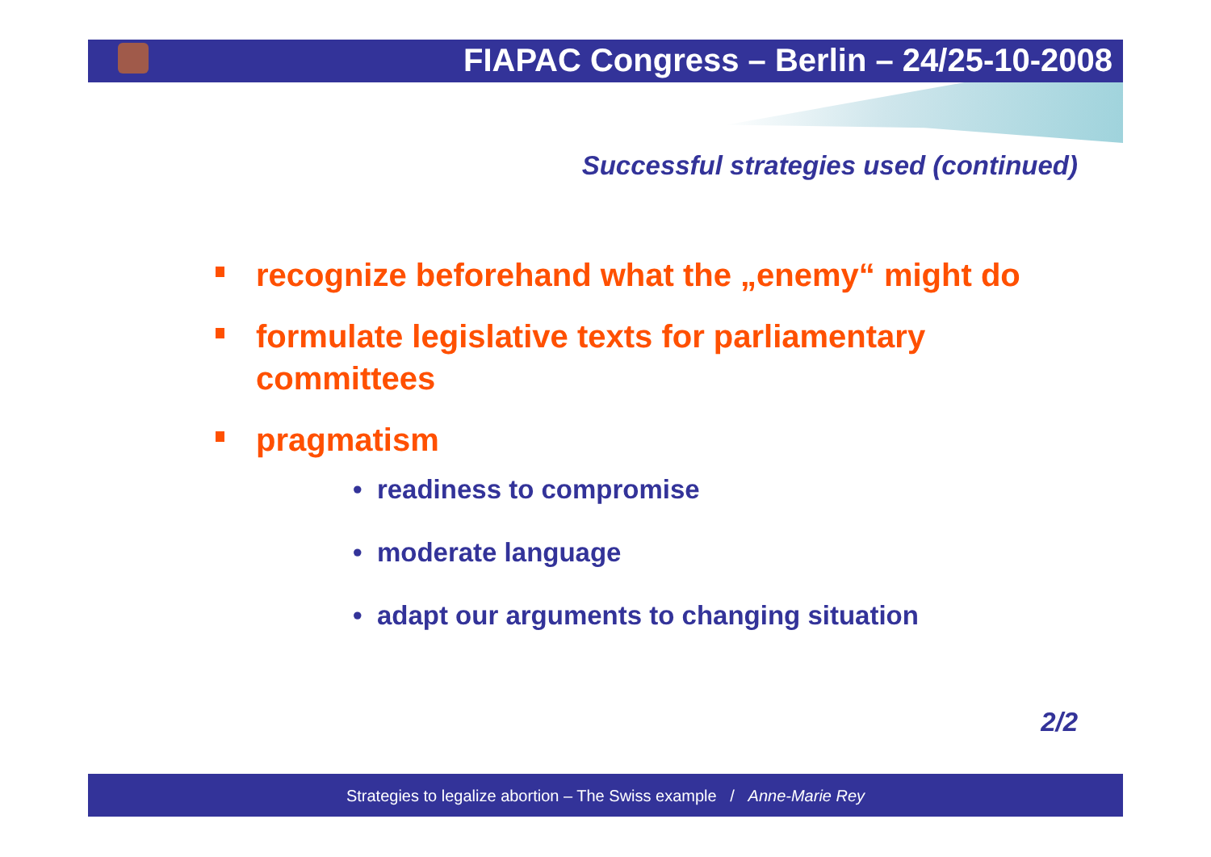FIAPAC Congress – Berlin – 24/25-10-2008
Successful strategies used (continued)
recognize beforehand what the „enemy“ might do
formulate legislative texts for parliamentary committees
pragmatism
• readiness to compromise
• moderate language
• adapt our arguments to changing situation
2/2
Strategies to legalize abortion – The Swiss example / Anne-Marie Rey